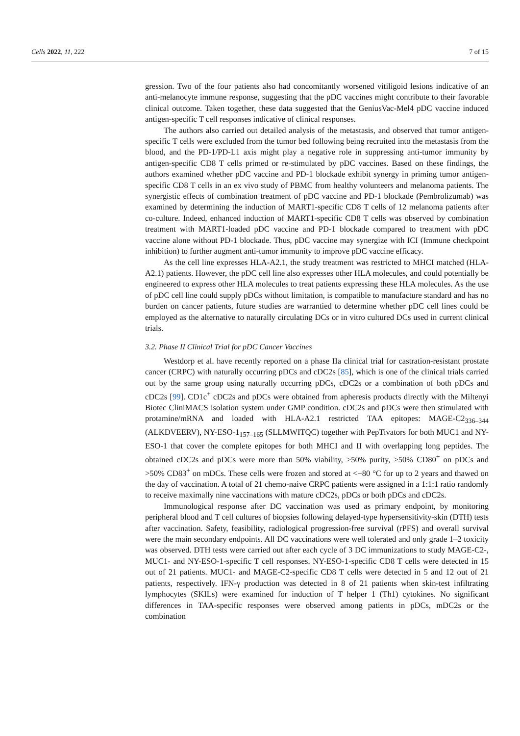Cells 2022, 11, 222 7 of 15
gression. Two of the four patients also had concomitantly worsened vitiligoid lesions indicative of an anti-melanocyte immune response, suggesting that the pDC vaccines might contribute to their favorable clinical outcome. Taken together, these data suggested that the GeniusVac-Mel4 pDC vaccine induced antigen-specific T cell responses indicative of clinical responses.
The authors also carried out detailed analysis of the metastasis, and observed that tumor antigen-specific T cells were excluded from the tumor bed following being recruited into the metastasis from the blood, and the PD-1/PD-L1 axis might play a negative role in suppressing anti-tumor immunity by antigen-specific CD8 T cells primed or re-stimulated by pDC vaccines. Based on these findings, the authors examined whether pDC vaccine and PD-1 blockade exhibit synergy in priming tumor antigen-specific CD8 T cells in an ex vivo study of PBMC from healthy volunteers and melanoma patients. The synergistic effects of combination treatment of pDC vaccine and PD-1 blockade (Pembrolizumab) was examined by determining the induction of MART1-specific CD8 T cells of 12 melanoma patients after co-culture. Indeed, enhanced induction of MART1-specific CD8 T cells was observed by combination treatment with MART1-loaded pDC vaccine and PD-1 blockade compared to treatment with pDC vaccine alone without PD-1 blockade. Thus, pDC vaccine may synergize with ICI (Immune checkpoint inhibition) to further augment anti-tumor immunity to improve pDC vaccine efficacy.
As the cell line expresses HLA-A2.1, the study treatment was restricted to MHCI matched (HLA-A2.1) patients. However, the pDC cell line also expresses other HLA molecules, and could potentially be engineered to express other HLA molecules to treat patients expressing these HLA molecules. As the use of pDC cell line could supply pDCs without limitation, is compatible to manufacture standard and has no burden on cancer patients, future studies are warrantied to determine whether pDC cell lines could be employed as the alternative to naturally circulating DCs or in vitro cultured DCs used in current clinical trials.
3.2. Phase II Clinical Trial for pDC Cancer Vaccines
Westdorp et al. have recently reported on a phase IIa clinical trial for castration-resistant prostate cancer (CRPC) with naturally occurring pDCs and cDC2s [85], which is one of the clinical trials carried out by the same group using naturally occurring pDCs, cDC2s or a combination of both pDCs and cDC2s [99]. CD1c<sup>+</sup> cDC2s and pDCs were obtained from apheresis products directly with the Miltenyi Biotec CliniMACS isolation system under GMP condition. cDC2s and pDCs were then stimulated with protamine/mRNA and loaded with HLA-A2.1 restricted TAA epitopes: MAGE-C2<sub>336–344</sub> (ALKDVEERV), NY-ESO-1<sub>157–165</sub> (SLLMWITQC) together with PepTivators for both MUC1 and NY-ESO-1 that cover the complete epitopes for both MHCI and II with overlapping long peptides. The obtained cDC2s and pDCs were more than 50% viability, >50% purity, >50% CD80<sup>+</sup> on pDCs and >50% CD83<sup>+</sup> on mDCs. These cells were frozen and stored at <−80 °C for up to 2 years and thawed on the day of vaccination. A total of 21 chemo-naive CRPC patients were assigned in a 1:1:1 ratio randomly to receive maximally nine vaccinations with mature cDC2s, pDCs or both pDCs and cDC2s.
Immunological response after DC vaccination was used as primary endpoint, by monitoring peripheral blood and T cell cultures of biopsies following delayed-type hypersensitivity-skin (DTH) tests after vaccination. Safety, feasibility, radiological progression-free survival (rPFS) and overall survival were the main secondary endpoints. All DC vaccinations were well tolerated and only grade 1–2 toxicity was observed. DTH tests were carried out after each cycle of 3 DC immunizations to study MAGE-C2-, MUC1- and NY-ESO-1-specific T cell responses. NY-ESO-1-specific CD8 T cells were detected in 15 out of 21 patients. MUC1- and MAGE-C2-specific CD8 T cells were detected in 5 and 12 out of 21 patients, respectively. IFN-γ production was detected in 8 of 21 patients when skin-test infiltrating lymphocytes (SKILs) were examined for induction of T helper 1 (Th1) cytokines. No significant differences in TAA-specific responses were observed among patients in pDCs, mDC2s or the combination